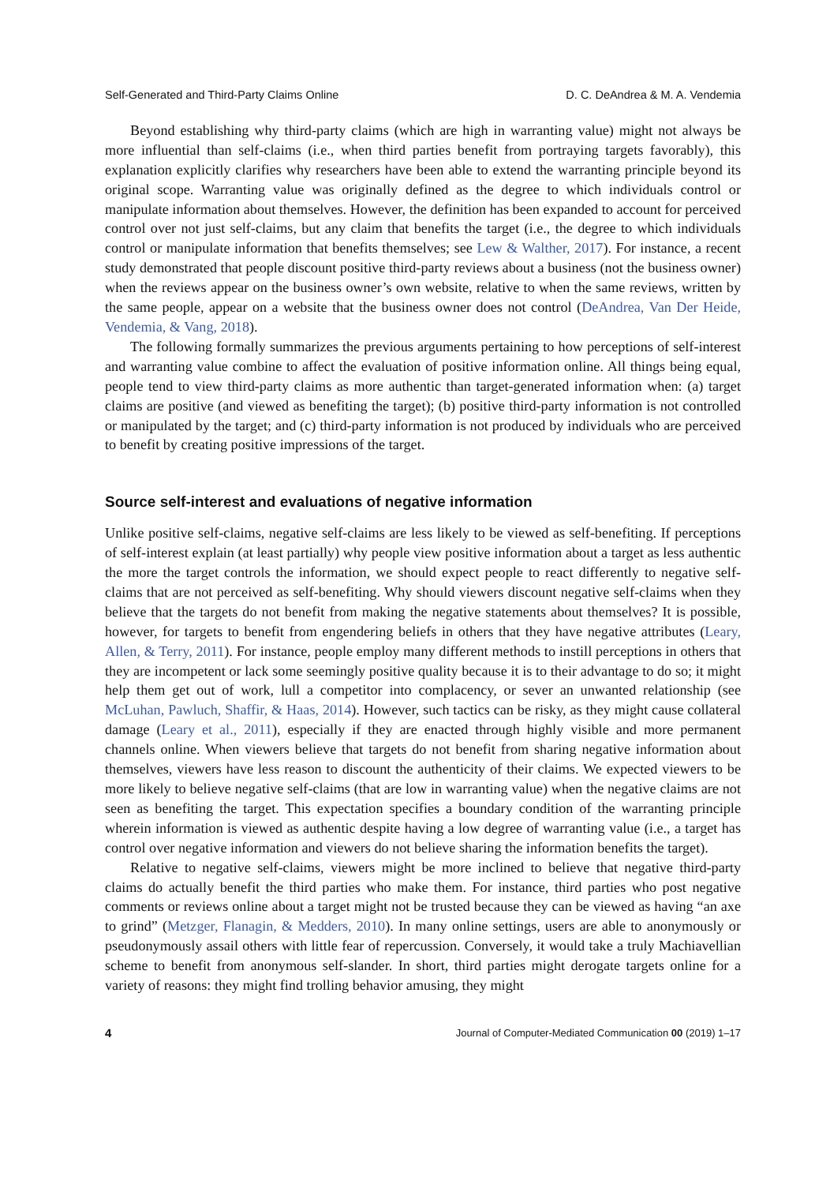Self-Generated and Third-Party Claims Online D. C. DeAndrea & M. A. Vendemia
Beyond establishing why third-party claims (which are high in warranting value) might not always be more influential than self-claims (i.e., when third parties benefit from portraying targets favorably), this explanation explicitly clarifies why researchers have been able to extend the warranting principle beyond its original scope. Warranting value was originally defined as the degree to which individuals control or manipulate information about themselves. However, the definition has been expanded to account for perceived control over not just self-claims, but any claim that benefits the target (i.e., the degree to which individuals control or manipulate information that benefits themselves; see Lew & Walther, 2017). For instance, a recent study demonstrated that people discount positive third-party reviews about a business (not the business owner) when the reviews appear on the business owner’s own website, relative to when the same reviews, written by the same people, appear on a website that the business owner does not control (DeAndrea, Van Der Heide, Vendemia, & Vang, 2018).
The following formally summarizes the previous arguments pertaining to how perceptions of self-interest and warranting value combine to affect the evaluation of positive information online. All things being equal, people tend to view third-party claims as more authentic than target-generated information when: (a) target claims are positive (and viewed as benefiting the target); (b) positive third-party information is not controlled or manipulated by the target; and (c) third-party information is not produced by individuals who are perceived to benefit by creating positive impressions of the target.
Source self-interest and evaluations of negative information
Unlike positive self-claims, negative self-claims are less likely to be viewed as self-benefiting. If perceptions of self-interest explain (at least partially) why people view positive information about a target as less authentic the more the target controls the information, we should expect people to react differently to negative self-claims that are not perceived as self-benefiting. Why should viewers discount negative self-claims when they believe that the targets do not benefit from making the negative statements about themselves? It is possible, however, for targets to benefit from engendering beliefs in others that they have negative attributes (Leary, Allen, & Terry, 2011). For instance, people employ many different methods to instill perceptions in others that they are incompetent or lack some seemingly positive quality because it is to their advantage to do so; it might help them get out of work, lull a competitor into complacency, or sever an unwanted relationship (see McLuhan, Pawluch, Shaffir, & Haas, 2014). However, such tactics can be risky, as they might cause collateral damage (Leary et al., 2011), especially if they are enacted through highly visible and more permanent channels online. When viewers believe that targets do not benefit from sharing negative information about themselves, viewers have less reason to discount the authenticity of their claims. We expected viewers to be more likely to believe negative self-claims (that are low in warranting value) when the negative claims are not seen as benefiting the target. This expectation specifies a boundary condition of the warranting principle wherein information is viewed as authentic despite having a low degree of warranting value (i.e., a target has control over negative information and viewers do not believe sharing the information benefits the target).
Relative to negative self-claims, viewers might be more inclined to believe that negative third-party claims do actually benefit the third parties who make them. For instance, third parties who post negative comments or reviews online about a target might not be trusted because they can be viewed as having “an axe to grind” (Metzger, Flanagin, & Medders, 2010). In many online settings, users are able to anonymously or pseudonymously assail others with little fear of repercussion. Conversely, it would take a truly Machiavellian scheme to benefit from anonymous self-slander. In short, third parties might derogate targets online for a variety of reasons: they might find trolling behavior amusing, they might
4 Journal of Computer-Mediated Communication 00 (2019) 1–17